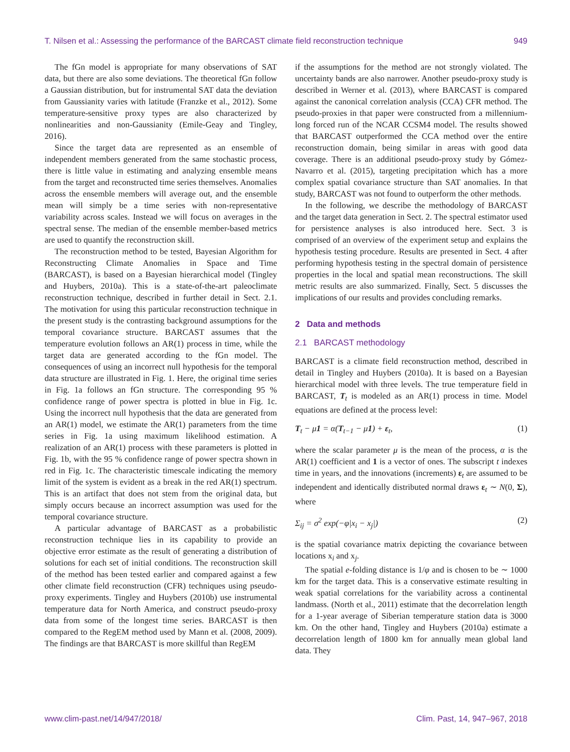T. Nilsen et al.: Assessing the performance of the BARCAST climate field reconstruction technique 949
The fGn model is appropriate for many observations of SAT data, but there are also some deviations. The theoretical fGn follow a Gaussian distribution, but for instrumental SAT data the deviation from Gaussianity varies with latitude (Franzke et al., 2012). Some temperature-sensitive proxy types are also characterized by nonlinearities and non-Gaussianity (Emile-Geay and Tingley, 2016).
Since the target data are represented as an ensemble of independent members generated from the same stochastic process, there is little value in estimating and analyzing ensemble means from the target and reconstructed time series themselves. Anomalies across the ensemble members will average out, and the ensemble mean will simply be a time series with non-representative variability across scales. Instead we will focus on averages in the spectral sense. The median of the ensemble member-based metrics are used to quantify the reconstruction skill.
The reconstruction method to be tested, Bayesian Algorithm for Reconstructing Climate Anomalies in Space and Time (BARCAST), is based on a Bayesian hierarchical model (Tingley and Huybers, 2010a). This is a state-of-the-art paleoclimate reconstruction technique, described in further detail in Sect. 2.1. The motivation for using this particular reconstruction technique in the present study is the contrasting background assumptions for the temporal covariance structure. BARCAST assumes that the temperature evolution follows an AR(1) process in time, while the target data are generated according to the fGn model. The consequences of using an incorrect null hypothesis for the temporal data structure are illustrated in Fig. 1. Here, the original time series in Fig. 1a follows an fGn structure. The corresponding 95 % confidence range of power spectra is plotted in blue in Fig. 1c. Using the incorrect null hypothesis that the data are generated from an AR(1) model, we estimate the AR(1) parameters from the time series in Fig. 1a using maximum likelihood estimation. A realization of an AR(1) process with these parameters is plotted in Fig. 1b, with the 95 % confidence range of power spectra shown in red in Fig. 1c. The characteristic timescale indicating the memory limit of the system is evident as a break in the red AR(1) spectrum. This is an artifact that does not stem from the original data, but simply occurs because an incorrect assumption was used for the temporal covariance structure.
A particular advantage of BARCAST as a probabilistic reconstruction technique lies in its capability to provide an objective error estimate as the result of generating a distribution of solutions for each set of initial conditions. The reconstruction skill of the method has been tested earlier and compared against a few other climate field reconstruction (CFR) techniques using pseudo-proxy experiments. Tingley and Huybers (2010b) use instrumental temperature data for North America, and construct pseudo-proxy data from some of the longest time series. BARCAST is then compared to the RegEM method used by Mann et al. (2008, 2009). The findings are that BARCAST is more skillful than RegEM
if the assumptions for the method are not strongly violated. The uncertainty bands are also narrower. Another pseudo-proxy study is described in Werner et al. (2013), where BARCAST is compared against the canonical correlation analysis (CCA) CFR method. The pseudo-proxies in that paper were constructed from a millennium-long forced run of the NCAR CCSM4 model. The results showed that BARCAST outperformed the CCA method over the entire reconstruction domain, being similar in areas with good data coverage. There is an additional pseudo-proxy study by Gómez-Navarro et al. (2015), targeting precipitation which has a more complex spatial covariance structure than SAT anomalies. In that study, BARCAST was not found to outperform the other methods.
In the following, we describe the methodology of BARCAST and the target data generation in Sect. 2. The spectral estimator used for persistence analyses is also introduced here. Sect. 3 is comprised of an overview of the experiment setup and explains the hypothesis testing procedure. Results are presented in Sect. 4 after performing hypothesis testing in the spectral domain of persistence properties in the local and spatial mean reconstructions. The skill metric results are also summarized. Finally, Sect. 5 discusses the implications of our results and provides concluding remarks.
2 Data and methods
2.1 BARCAST methodology
BARCAST is a climate field reconstruction method, described in detail in Tingley and Huybers (2010a). It is based on a Bayesian hierarchical model with three levels. The true temperature field in BARCAST, T<sub>t</sub> is modeled as an AR(1) process in time. Model equations are defined at the process level:
T<sub>t</sub> − μ1 = α(T<sub>t−1</sub> − μ1) + ε<sub>t</sub>, (1)
where the scalar parameter μ is the mean of the process, α is the AR(1) coefficient and 1 is a vector of ones. The subscript t indexes time in years, and the innovations (increments) ε<sub>t</sub> are assumed to be independent and identically distributed normal draws ε<sub>t</sub> ∼ N(0, Σ), where
Σ<sub>ij</sub> = σ<sup>2</sup> exp(−φ|x<sub>i</sub> − x<sub>j</sub>|) (2)
is the spatial covariance matrix depicting the covariance between locations x<sub>i</sub> and x<sub>j</sub>.
The spatial e-folding distance is 1/φ and is chosen to be ∼ 1000 km for the target data. This is a conservative estimate resulting in weak spatial correlations for the variability across a continental landmass. (North et al., 2011) estimate that the decorrelation length for a 1-year average of Siberian temperature station data is 3000 km. On the other hand, Tingley and Huybers (2010a) estimate a decorrelation length of 1800 km for annually mean global land data. They
www.clim-past.net/14/947/2018/ Clim. Past, 14, 947–967, 2018